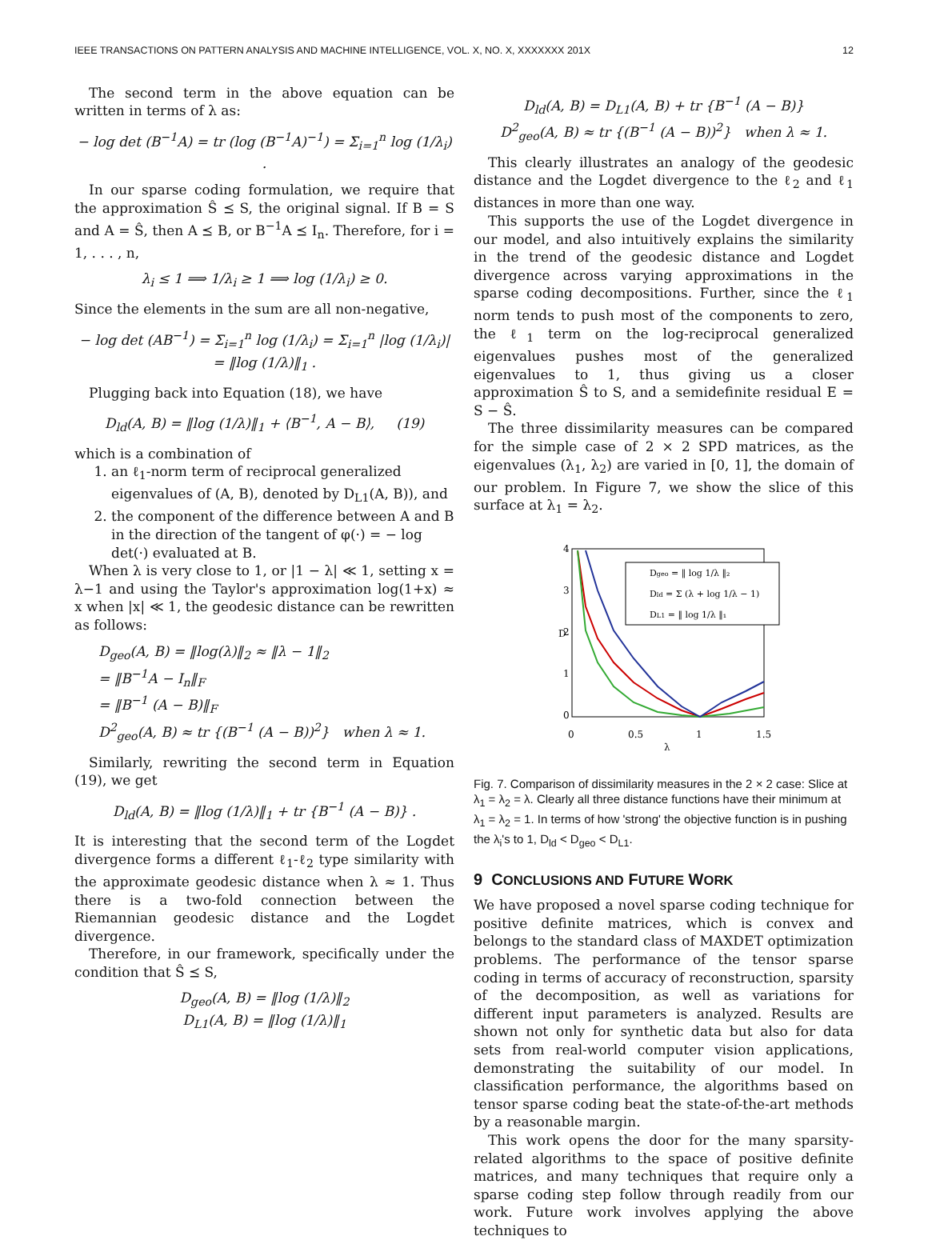IEEE TRANSACTIONS ON PATTERN ANALYSIS AND MACHINE INTELLIGENCE, VOL. X, NO. X, XXXXXXX 201X 12
The second term in the above equation can be written in terms of λ as:
− log det (B<sup>−1</sup>A) = tr (log (B<sup>−1</sup>A)<sup>−1</sup>) = Σ<sub>i=1</sub><sup>n</sup> log (1/λ<sub>i</sub>) .
In our sparse coding formulation, we require that the approximation Ŝ ⪯ S, the original signal. If B = S and A = Ŝ, then A ⪯ B, or B<sup>−1</sup>A ⪯ I<sub>n</sub>. Therefore, for i = 1, . . . , n,
λ<sub>i</sub> ≤ 1 ⟹ 1/λ<sub>i</sub> ≥ 1 ⟹ log (1/λ<sub>i</sub>) ≥ 0.
Since the elements in the sum are all non-negative,
− log det (AB<sup>−1</sup>) = Σ<sub>i=1</sub><sup>n</sup> log (1/λ<sub>i</sub>) = Σ<sub>i=1</sub><sup>n</sup> |log (1/λ<sub>i</sub>)|
= ‖log (1/λ)‖<sub>1</sub> .
Plugging back into Equation (18), we have
D<sub>ld</sub>(A, B) = ‖log (1/λ)‖<sub>1</sub> + ⟨B<sup>−1</sup>, A − B⟩, (19)
which is a combination of
1. an ℓ<sub>1</sub>-norm term of reciprocal generalized eigenvalues of (A, B), denoted by D<sub>L1</sub>(A, B)), and
2. the component of the difference between A and B in the direction of the tangent of φ(·) = − log det(·) evaluated at B.
When λ is very close to 1, or |1 − λ| ≪ 1, setting x = λ−1 and using the Taylor's approximation log(1+x) ≈ x when |x| ≪ 1, the geodesic distance can be rewritten as follows:
D<sub>geo</sub>(A, B) = ‖log(λ)‖<sub>2</sub> ≈ ‖λ − 1‖<sub>2</sub>
= ‖B<sup>−1</sup>A − I<sub>n</sub>‖<sub>F</sub>
= ‖B<sup>−1</sup> (A − B)‖<sub>F</sub>
D<sup>2</sup><sub>geo</sub>(A, B) ≈ tr {(B<sup>−1</sup> (A − B))<sup>2</sup>} when λ ≈ 1.
Similarly, rewriting the second term in Equation (19), we get
D<sub>ld</sub>(A, B) = ‖log (1/λ)‖<sub>1</sub> + tr {B<sup>−1</sup> (A − B)} .
It is interesting that the second term of the Logdet divergence forms a different ℓ<sub>1</sub>-ℓ<sub>2</sub> type similarity with the approximate geodesic distance when λ ≈ 1. Thus there is a two-fold connection between the Riemannian geodesic distance and the Logdet divergence.
Therefore, in our framework, specifically under the condition that Ŝ ⪯ S,
D<sub>geo</sub>(A, B) = ‖log (1/λ)‖<sub>2</sub>
D<sub>L1</sub>(A, B) = ‖log (1/λ)‖<sub>1</sub>
D<sub>ld</sub>(A, B) = D<sub>L1</sub>(A, B) + tr {B<sup>−1</sup> (A − B)}
D<sup>2</sup><sub>geo</sub>(A, B) ≈ tr {(B<sup>−1</sup> (A − B))<sup>2</sup>} when λ ≈ 1.
This clearly illustrates an analogy of the geodesic distance and the Logdet divergence to the ℓ<sub>2</sub> and ℓ<sub>1</sub> distances in more than one way.
This supports the use of the Logdet divergence in our model, and also intuitively explains the similarity in the trend of the geodesic distance and Logdet divergence across varying approximations in the sparse coding decompositions. Further, since the ℓ<sub>1</sub> norm tends to push most of the components to zero, the ℓ<sub>1</sub> term on the log-reciprocal generalized eigenvalues pushes most of the generalized eigenvalues to 1, thus giving us a closer approximation Ŝ to S, and a semidefinite residual E = S − Ŝ.
The three dissimilarity measures can be compared for the simple case of 2 × 2 SPD matrices, as the eigenvalues (λ<sub>1</sub>, λ<sub>2</sub>) are varied in [0, 1], the domain of our problem. In Figure 7, we show the slice of this surface at λ<sub>1</sub> = λ<sub>2</sub>.
4
3
2
1
0
0
0.5
1
1.5
λ
D
Dgeo = ‖ log 1/λ ‖₂
Dld = Σ (λ + log 1/λ − 1)
DL1 = ‖ log 1/λ ‖₁
Fig. 7. Comparison of dissimilarity measures in the 2 × 2 case: Slice at λ<sub>1</sub> = λ<sub>2</sub> = λ. Clearly all three distance functions have their minimum at λ<sub>1</sub> = λ<sub>2</sub> = 1. In terms of how 'strong' the objective function is in pushing the λ<sub>i</sub>'s to 1, D<sub>ld</sub> < D<sub>geo</sub> < D<sub>L1</sub>.
9 CONCLUSIONS AND FUTURE WORK
We have proposed a novel sparse coding technique for positive definite matrices, which is convex and belongs to the standard class of MAXDET optimization problems. The performance of the tensor sparse coding in terms of accuracy of reconstruction, sparsity of the decomposition, as well as variations for different input parameters is analyzed. Results are shown not only for synthetic data but also for data sets from real-world computer vision applications, demonstrating the suitability of our model. In classification performance, the algorithms based on tensor sparse coding beat the state-of-the-art methods by a reasonable margin.
This work opens the door for the many sparsity-related algorithms to the space of positive definite matrices, and many techniques that require only a sparse coding step follow through readily from our work. Future work involves applying the above techniques to